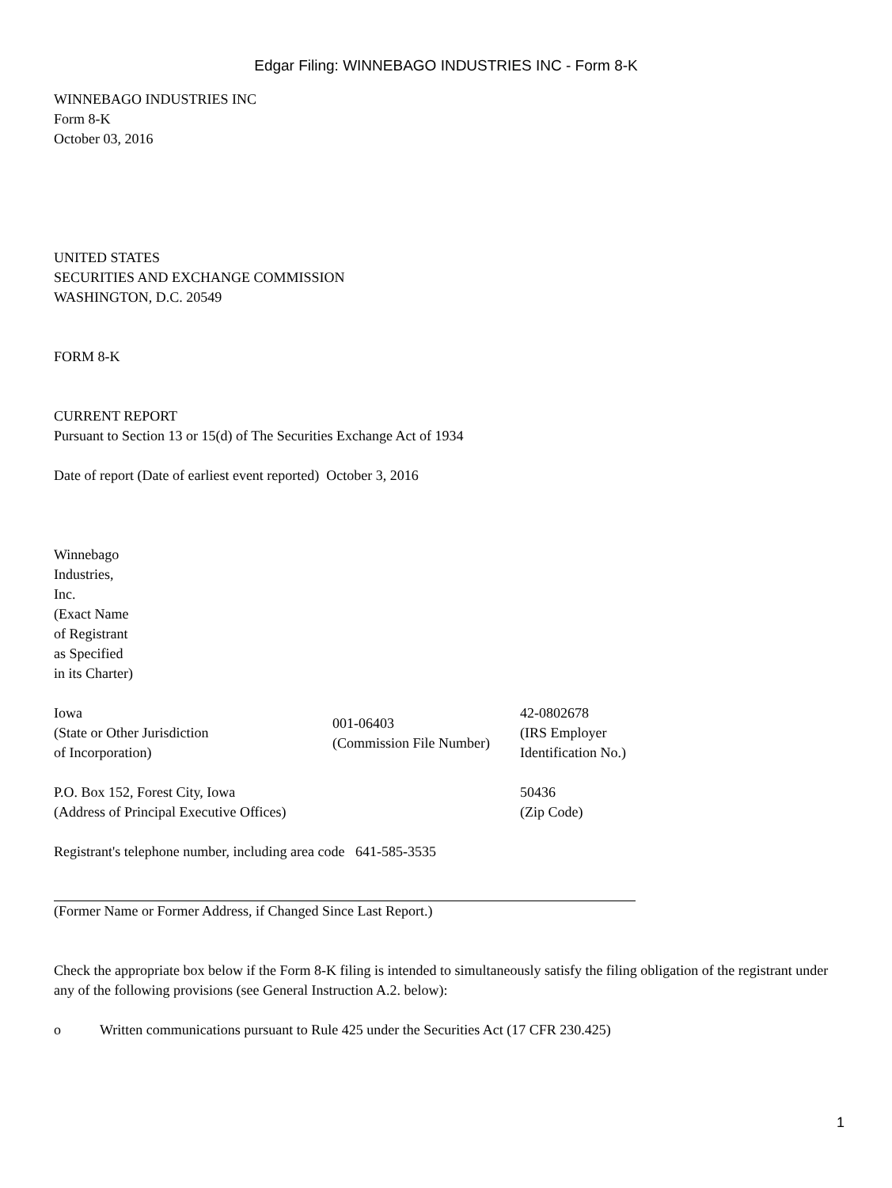Edgar Filing: WINNEBAGO INDUSTRIES INC - Form 8-K
WINNEBAGO INDUSTRIES INC
Form 8-K
October 03, 2016
UNITED STATES
SECURITIES AND EXCHANGE COMMISSION
WASHINGTON, D.C. 20549
FORM 8-K
CURRENT REPORT
Pursuant to Section 13 or 15(d) of The Securities Exchange Act of 1934
Date of report (Date of earliest event reported) October 3, 2016
Winnebago Industries, Inc.
(Exact Name of Registrant as Specified in its Charter)
| Iowa (State or Other Jurisdiction of Incorporation) | 001-06403 (Commission File Number) | 42-0802678 (IRS Employer Identification No.) |
| P.O. Box 152, Forest City, Iowa (Address of Principal Executive Offices) | | 50436 (Zip Code) |
Registrant's telephone number, including area code 641-585-3535
(Former Name or Former Address, if Changed Since Last Report.)
Check the appropriate box below if the Form 8-K filing is intended to simultaneously satisfy the filing obligation of the registrant under any of the following provisions (see General Instruction A.2. below):
o Written communications pursuant to Rule 425 under the Securities Act (17 CFR 230.425)
1